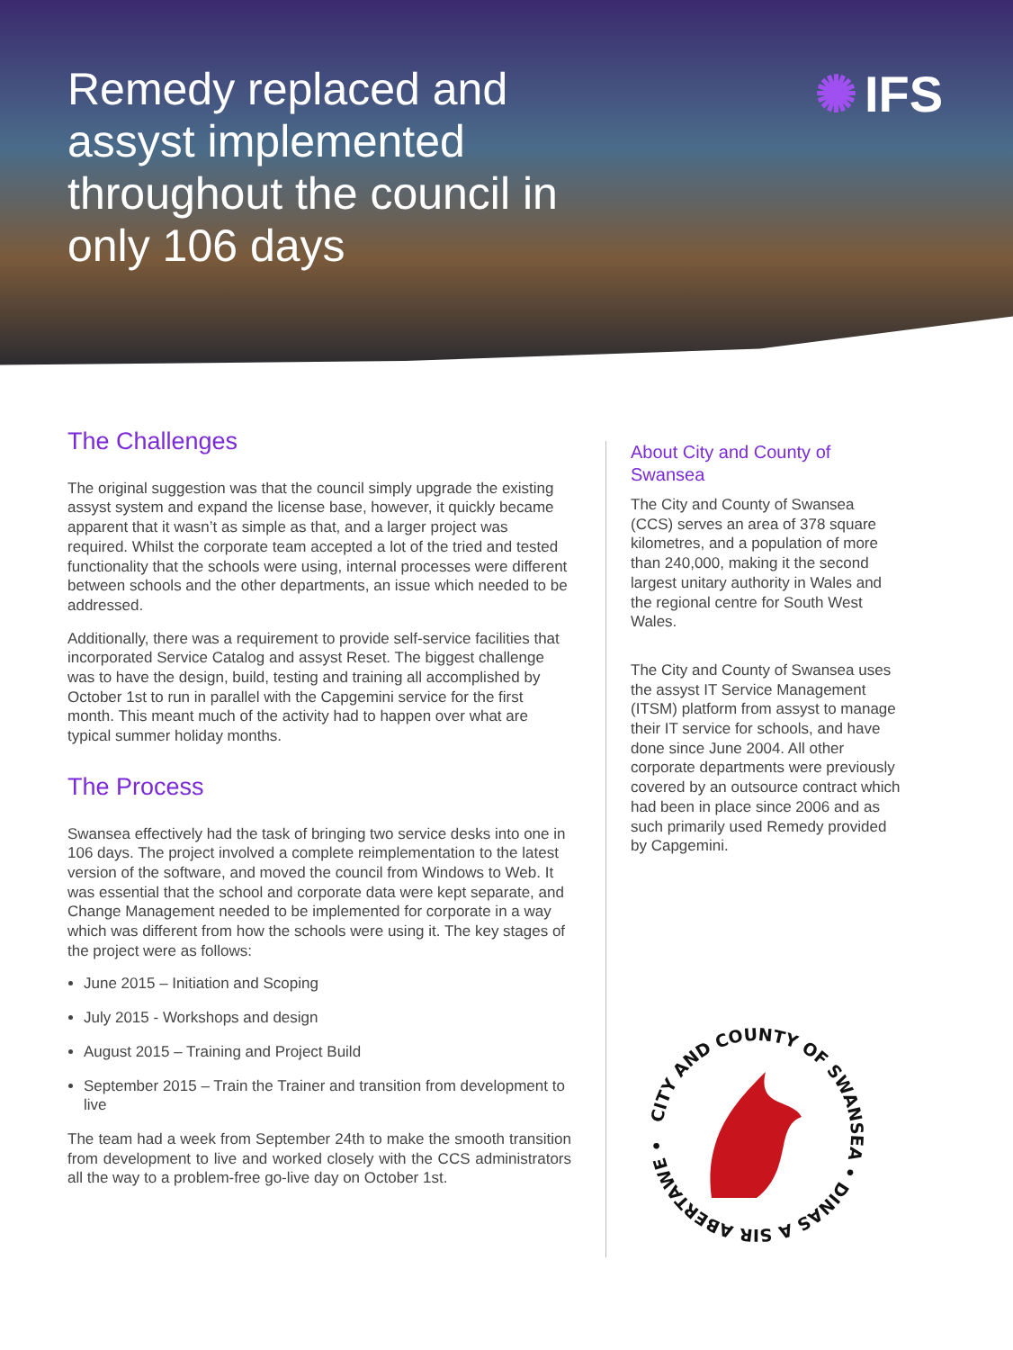Remedy replaced and assyst implemented throughout the council in only 106 days
✺ IFS
The Challenges
The original suggestion was that the council simply upgrade the existing assyst system and expand the license base, however, it quickly became apparent that it wasn’t as simple as that, and a larger project was required. Whilst the corporate team accepted a lot of the tried and tested functionality that the schools were using, internal processes were different between schools and the other departments, an issue which needed to be addressed.
Additionally, there was a requirement to provide self-service facilities that incorporated Service Catalog and assyst Reset. The biggest challenge was to have the design, build, testing and training all accomplished by October 1st to run in parallel with the Capgemini service for the first month. This meant much of the activity had to happen over what are typical summer holiday months.
The Process
Swansea effectively had the task of bringing two service desks into one in 106 days. The project involved a complete reimplementation to the latest version of the software, and moved the council from Windows to Web. It was essential that the school and corporate data were kept separate, and Change Management needed to be implemented for corporate in a way which was different from how the schools were using it. The key stages of the project were as follows:
June 2015 – Initiation and Scoping
July 2015 - Workshops and design
August 2015 – Training and Project Build
September 2015 – Train the Trainer and transition from development to live
The team had a week from September 24th to make the smooth transition from development to live and worked closely with the CCS administrators all the way to a problem-free go-live day on October 1st.
About City and County of Swansea
The City and County of Swansea (CCS) serves an area of 378 square kilometres, and a population of more than 240,000, making it the second largest unitary authority in Wales and the regional centre for South West Wales.
The City and County of Swansea uses the assyst IT Service Management (ITSM) platform from assyst to manage their IT service for schools, and have done since June 2004. All other corporate departments were previously covered by an outsource contract which had been in place since 2006 and as such primarily used Remedy provided by Capgemini.
CITY AND COUNTY OF SWANSEA • DINAS A SIR ABERTAWE •